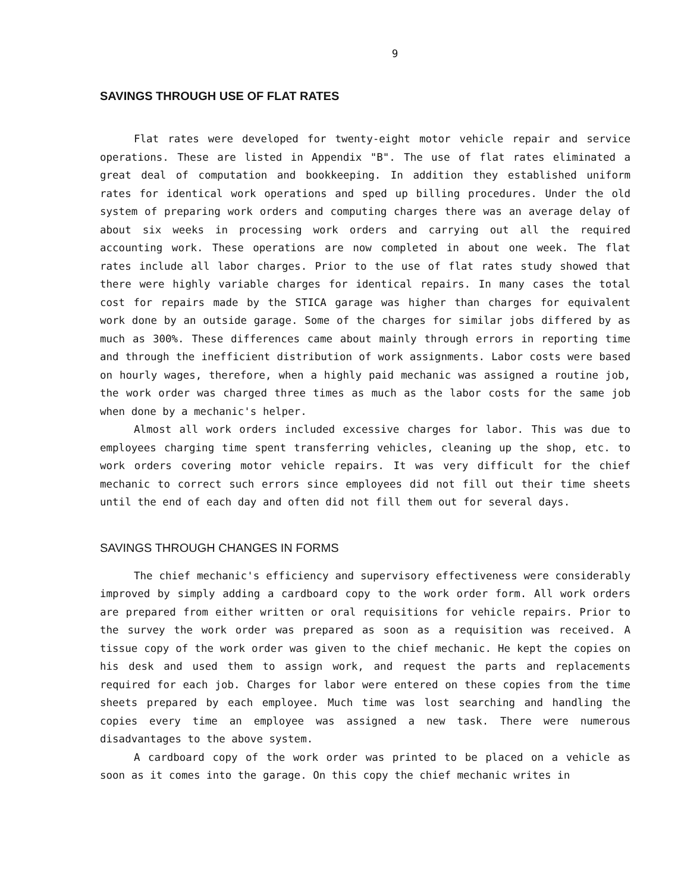9
SAVINGS THROUGH USE OF FLAT RATES
Flat rates were developed for twenty-eight motor vehicle repair and service operations. These are listed in Appendix "B". The use of flat rates eliminated a great deal of computation and bookkeeping. In addition they established uniform rates for identical work operations and sped up billing procedures. Under the old system of preparing work orders and computing charges there was an average delay of about six weeks in processing work orders and carrying out all the required accounting work. These operations are now completed in about one week. The flat rates include all labor charges. Prior to the use of flat rates study showed that there were highly variable charges for identical repairs. In many cases the total cost for repairs made by the STICA garage was higher than charges for equivalent work done by an outside garage. Some of the charges for similar jobs differed by as much as 300%. These differences came about mainly through errors in reporting time and through the inefficient distribution of work assignments. Labor costs were based on hourly wages, therefore, when a highly paid mechanic was assigned a routine job, the work order was charged three times as much as the labor costs for the same job when done by a mechanic's helper.
Almost all work orders included excessive charges for labor. This was due to employees charging time spent transferring vehicles, cleaning up the shop, etc. to work orders covering motor vehicle repairs. It was very difficult for the chief mechanic to correct such errors since employees did not fill out their time sheets until the end of each day and often did not fill them out for several days.
SAVINGS THROUGH CHANGES IN FORMS
The chief mechanic's efficiency and supervisory effectiveness were considerably improved by simply adding a cardboard copy to the work order form. All work orders are prepared from either written or oral requisitions for vehicle repairs. Prior to the survey the work order was prepared as soon as a requisition was received. A tissue copy of the work order was given to the chief mechanic. He kept the copies on his desk and used them to assign work, and request the parts and replacements required for each job. Charges for labor were entered on these copies from the time sheets prepared by each employee. Much time was lost searching and handling the copies every time an employee was assigned a new task. There were numerous disadvantages to the above system.
A cardboard copy of the work order was printed to be placed on a vehicle as soon as it comes into the garage. On this copy the chief mechanic writes in